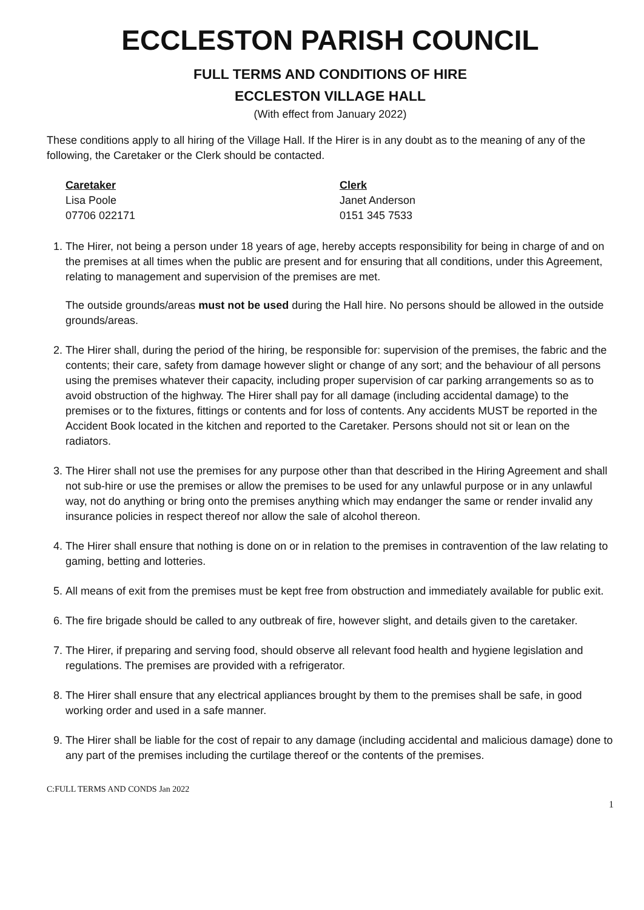ECCLESTON PARISH COUNCIL
FULL TERMS AND CONDITIONS OF HIRE
ECCLESTON VILLAGE HALL
(With effect from January 2022)
These conditions apply to all hiring of the Village Hall. If the Hirer is in any doubt as to the meaning of any of the following, the Caretaker or the Clerk should be contacted.
Caretaker
Lisa Poole
07706 022171
Clerk
Janet Anderson
0151 345 7533
1. The Hirer, not being a person under 18 years of age, hereby accepts responsibility for being in charge of and on the premises at all times when the public are present and for ensuring that all conditions, under this Agreement, relating to management and supervision of the premises are met.
The outside grounds/areas must not be used during the Hall hire. No persons should be allowed in the outside grounds/areas.
2. The Hirer shall, during the period of the hiring, be responsible for: supervision of the premises, the fabric and the contents; their care, safety from damage however slight or change of any sort; and the behaviour of all persons using the premises whatever their capacity, including proper supervision of car parking arrangements so as to avoid obstruction of the highway. The Hirer shall pay for all damage (including accidental damage) to the premises or to the fixtures, fittings or contents and for loss of contents. Any accidents MUST be reported in the Accident Book located in the kitchen and reported to the Caretaker. Persons should not sit or lean on the radiators.
3. The Hirer shall not use the premises for any purpose other than that described in the Hiring Agreement and shall not sub-hire or use the premises or allow the premises to be used for any unlawful purpose or in any unlawful way, not do anything or bring onto the premises anything which may endanger the same or render invalid any insurance policies in respect thereof nor allow the sale of alcohol thereon.
4. The Hirer shall ensure that nothing is done on or in relation to the premises in contravention of the law relating to gaming, betting and lotteries.
5. All means of exit from the premises must be kept free from obstruction and immediately available for public exit.
6. The fire brigade should be called to any outbreak of fire, however slight, and details given to the caretaker.
7. The Hirer, if preparing and serving food, should observe all relevant food health and hygiene legislation and regulations. The premises are provided with a refrigerator.
8. The Hirer shall ensure that any electrical appliances brought by them to the premises shall be safe, in good working order and used in a safe manner.
9. The Hirer shall be liable for the cost of repair to any damage (including accidental and malicious damage) done to any part of the premises including the curtilage thereof or the contents of the premises.
C:FULL TERMS AND CONDS Jan 2022
1